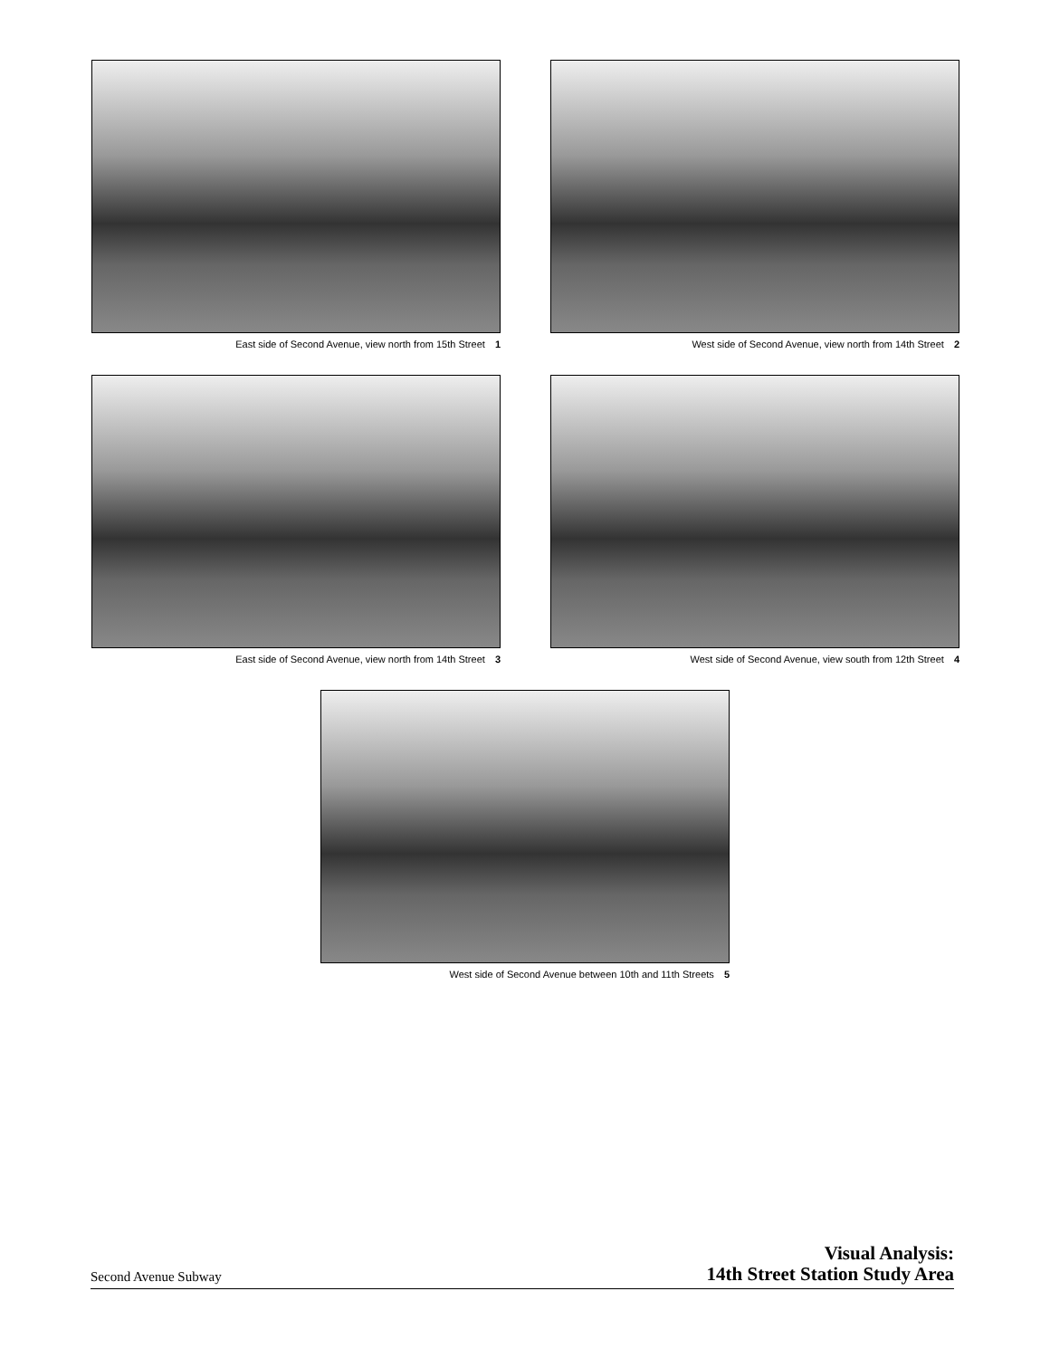East side of Second Avenue, view north from 15th Street 1
West side of Second Avenue, view north from 14th Street 2
East side of Second Avenue, view north from 14th Street 3
West side of Second Avenue, view south from 12th Street 4
West side of Second Avenue between 10th and 11th Streets 5
Second Avenue Subway
Visual Analysis:
14th Street Station Study Area